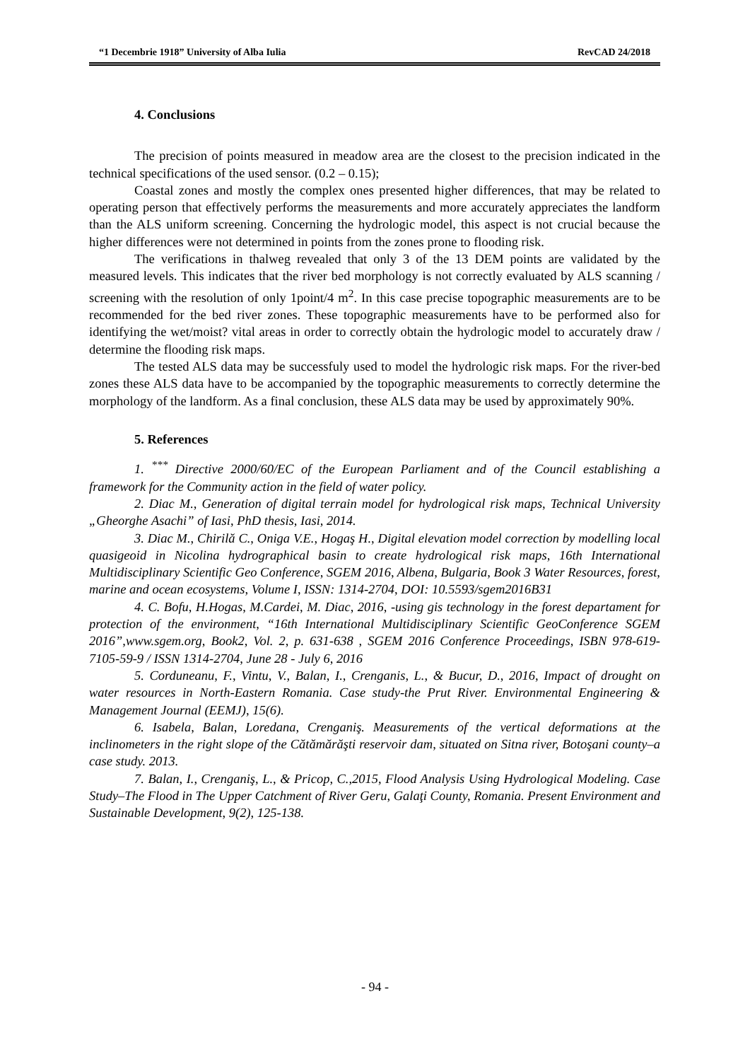“1 Decembrie 1918” University of Alba Iulia RevCAD 24/2018
4. Conclusions
The precision of points measured in meadow area are the closest to the precision indicated in the technical specifications of the used sensor. (0.2 – 0.15);
Coastal zones and mostly the complex ones presented higher differences, that may be related to operating person that effectively performs the measurements and more accurately appreciates the landform than the ALS uniform screening. Concerning the hydrologic model, this aspect is not crucial because the higher differences were not determined in points from the zones prone to flooding risk.
The verifications in thalweg revealed that only 3 of the 13 DEM points are validated by the measured levels. This indicates that the river bed morphology is not correctly evaluated by ALS scanning / screening with the resolution of only 1point/4 m<sup>2</sup>. In this case precise topographic measurements are to be recommended for the bed river zones. These topographic measurements have to be performed also for identifying the wet/moist? vital areas in order to correctly obtain the hydrologic model to accurately draw / determine the flooding risk maps.
The tested ALS data may be successfuly used to model the hydrologic risk maps. For the river-bed zones these ALS data have to be accompanied by the topographic measurements to correctly determine the morphology of the landform. As a final conclusion, these ALS data may be used by approximately 90%.
5. References
1. <sup>***</sup> Directive 2000/60/EC of the European Parliament and of the Council establishing a framework for the Community action in the field of water policy.
2. Diac M., Generation of digital terrain model for hydrological risk maps, Technical University „Gheorghe Asachi” of Iasi, PhD thesis, Iasi, 2014.
3. Diac M., Chirilă C., Oniga V.E., Hogaş H., Digital elevation model correction by modelling local quasigeoid in Nicolina hydrographical basin to create hydrological risk maps, 16th International Multidisciplinary Scientific Geo Conference, SGEM 2016, Albena, Bulgaria, Book 3 Water Resources, forest, marine and ocean ecosystems, Volume I, ISSN: 1314-2704, DOI: 10.5593/sgem2016B31
4. C. Bofu, H.Hogas, M.Cardei, M. Diac, 2016, -using gis technology in the forest departament for protection of the environment, “16th International Multidisciplinary Scientific GeoConference SGEM 2016”,www.sgem.org, Book2, Vol. 2, p. 631-638 , SGEM 2016 Conference Proceedings, ISBN 978-619-7105-59-9 / ISSN 1314-2704, June 28 - July 6, 2016
5. Corduneanu, F., Vintu, V., Balan, I., Crenganis, L., & Bucur, D., 2016, Impact of drought on water resources in North-Eastern Romania. Case study-the Prut River. Environmental Engineering & Management Journal (EEMJ), 15(6).
6. Isabela, Balan, Loredana, Crenganiş. Measurements of the vertical deformations at the inclinometers in the right slope of the Cătămărăşti reservoir dam, situated on Sitna river, Botoşani county–a case study. 2013.
7. Balan, I., Crenganiş, L., & Pricop, C.,2015, Flood Analysis Using Hydrological Modeling. Case Study–The Flood in The Upper Catchment of River Geru, Galaţi County, Romania. Present Environment and Sustainable Development, 9(2), 125-138.
- 94 -